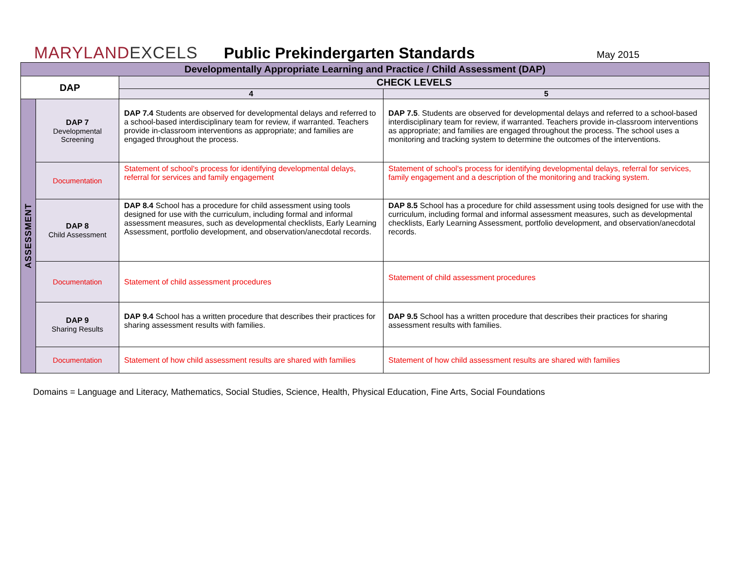MARYLANDEXCELS
Public Prekindergarten Standards
May 2015
| Developmentally Appropriate Learning and Practice / Child Assessment (DAP) | | | |
| --- | --- | --- | --- |
| DAP | | CHECK LEVELS | |
| | | 4 | 5 |
| ASSESSMENT | DAP 7 Developmental Screening | DAP 7.4 Students are observed for developmental delays and referred to a school-based interdisciplinary team for review, if warranted. Teachers provide in-classroom interventions as appropriate; and families are engaged throughout the process. | DAP 7.5 . Students are observed for developmental delays and referred to a school-based interdisciplinary team for review, if warranted. Teachers provide in-classroom interventions as appropriate; and families are engaged throughout the process. The school uses a monitoring and tracking system to determine the outcomes of the interventions. |
| | Documentation | Statement of school's process for identifying developmental delays, referral for services and family engagement | Statement of school's process for identifying developmental delays, referral for services, family engagement and a description of the monitoring and tracking system. |
| | DAP 8 Child Assessment | DAP 8.4 School has a procedure for child assessment using tools designed for use with the curriculum, including formal and informal assessment measures, such as developmental checklists, Early Learning Assessment, portfolio development, and observation/anecdotal records. | DAP 8.5 School has a procedure for child assessment using tools designed for use with the curriculum, including formal and informal assessment measures, such as developmental checklists, Early Learning Assessment, portfolio development, and observation/anecdotal records. |
| | Documentation | Statement of child assessment procedures | Statement of child assessment procedures |
| | DAP 9 Sharing Results | DAP 9.4 School has a written procedure that describes their practices for sharing assessment results with families. | DAP 9.5 School has a written procedure that describes their practices for sharing assessment results with families. |
| | Documentation | Statement of how child assessment results are shared with families | Statement of how child assessment results are shared with families |
Domains = Language and Literacy, Mathematics, Social Studies, Science, Health, Physical Education, Fine Arts, Social Foundations